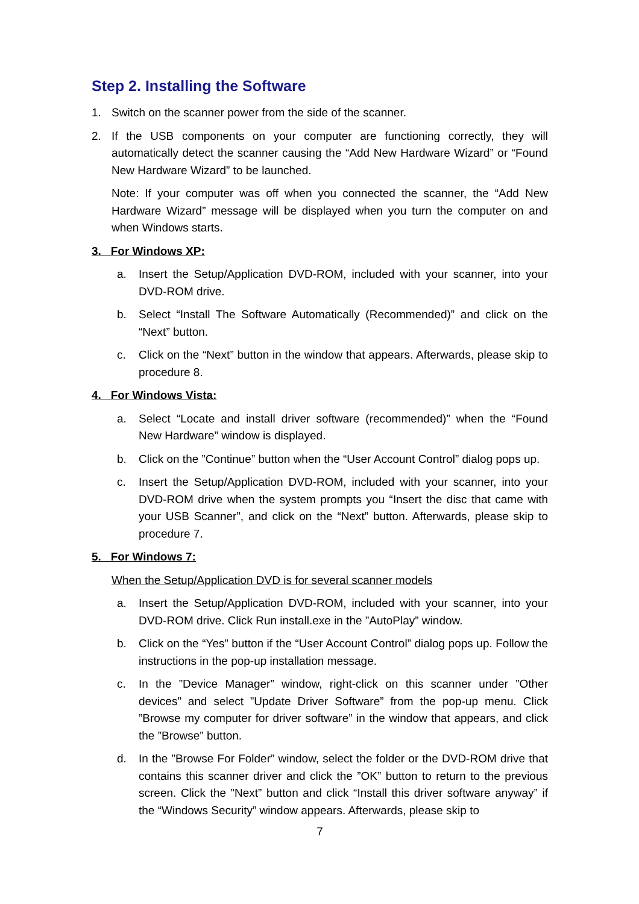Step 2. Installing the Software
1. Switch on the scanner power from the side of the scanner.
2. If the USB components on your computer are functioning correctly, they will automatically detect the scanner causing the “Add New Hardware Wizard” or “Found New Hardware Wizard” to be launched.
Note: If your computer was off when you connected the scanner, the “Add New Hardware Wizard” message will be displayed when you turn the computer on and when Windows starts.
3. For Windows XP:
a. Insert the Setup/Application DVD-ROM, included with your scanner, into your DVD-ROM drive.
b. Select “Install The Software Automatically (Recommended)” and click on the “Next” button.
c. Click on the “Next” button in the window that appears. Afterwards, please skip to procedure 8.
4. For Windows Vista:
a. Select “Locate and install driver software (recommended)” when the “Found New Hardware” window is displayed.
b. Click on the ”Continue” button when the “User Account Control” dialog pops up.
c. Insert the Setup/Application DVD-ROM, included with your scanner, into your DVD-ROM drive when the system prompts you “Insert the disc that came with your USB Scanner”, and click on the “Next” button. Afterwards, please skip to procedure 7.
5. For Windows 7:
When the Setup/Application DVD is for several scanner models
a. Insert the Setup/Application DVD-ROM, included with your scanner, into your DVD-ROM drive. Click Run install.exe in the ”AutoPlay” window.
b. Click on the “Yes” button if the “User Account Control” dialog pops up. Follow the instructions in the pop-up installation message.
c. In the ”Device Manager” window, right-click on this scanner under ”Other devices” and select ”Update Driver Software” from the pop-up menu. Click ”Browse my computer for driver software” in the window that appears, and click the ”Browse” button.
d. In the ”Browse For Folder” window, select the folder or the DVD-ROM drive that contains this scanner driver and click the ”OK” button to return to the previous screen. Click the ”Next” button and click “Install this driver software anyway” if the “Windows Security” window appears. Afterwards, please skip to
7